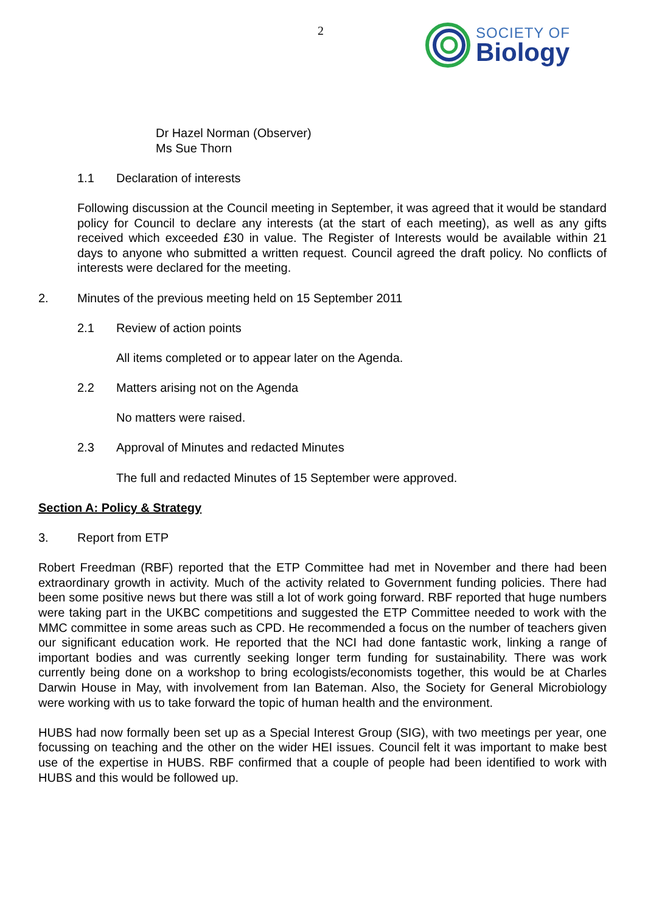2
SOCIETY OF
Biology
Dr Hazel Norman (Observer)
Ms Sue Thorn
1.1 Declaration of interests
Following discussion at the Council meeting in September, it was agreed that it would be standard policy for Council to declare any interests (at the start of each meeting), as well as any gifts received which exceeded £30 in value. The Register of Interests would be available within 21 days to anyone who submitted a written request. Council agreed the draft policy. No conflicts of interests were declared for the meeting.
2. Minutes of the previous meeting held on 15 September 2011
2.1 Review of action points
All items completed or to appear later on the Agenda.
2.2 Matters arising not on the Agenda
No matters were raised.
2.3 Approval of Minutes and redacted Minutes
The full and redacted Minutes of 15 September were approved.
Section A: Policy & Strategy
3. Report from ETP
Robert Freedman (RBF) reported that the ETP Committee had met in November and there had been extraordinary growth in activity. Much of the activity related to Government funding policies. There had been some positive news but there was still a lot of work going forward. RBF reported that huge numbers were taking part in the UKBC competitions and suggested the ETP Committee needed to work with the MMC committee in some areas such as CPD. He recommended a focus on the number of teachers given our significant education work. He reported that the NCI had done fantastic work, linking a range of important bodies and was currently seeking longer term funding for sustainability. There was work currently being done on a workshop to bring ecologists/economists together, this would be at Charles Darwin House in May, with involvement from Ian Bateman. Also, the Society for General Microbiology were working with us to take forward the topic of human health and the environment.
HUBS had now formally been set up as a Special Interest Group (SIG), with two meetings per year, one focussing on teaching and the other on the wider HEI issues. Council felt it was important to make best use of the expertise in HUBS. RBF confirmed that a couple of people had been identified to work with HUBS and this would be followed up.